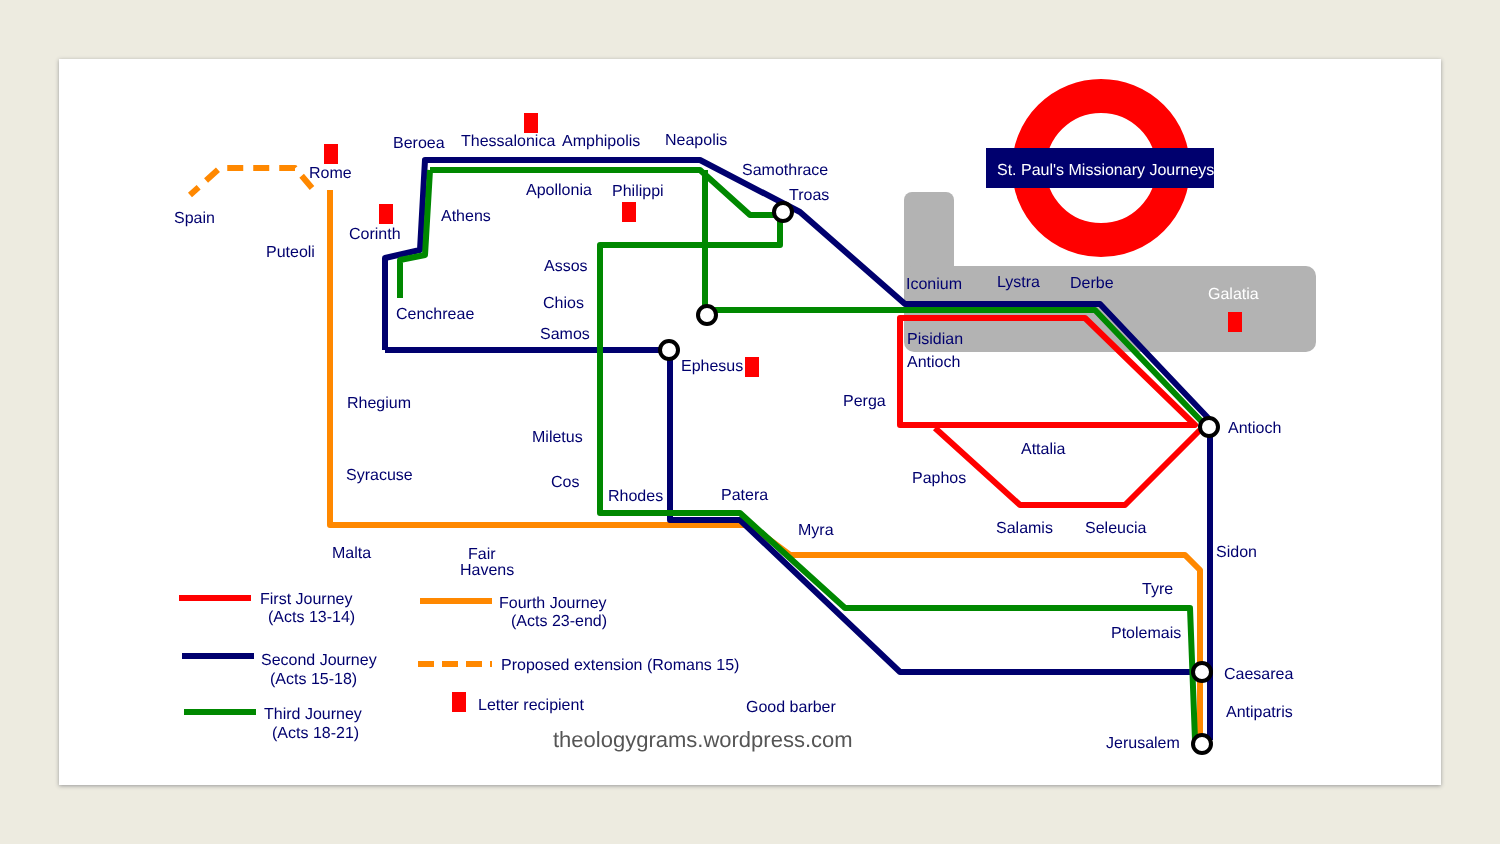St. Paul's Missionary Journeys
Beroea
Thessalonica
Amphipolis
Neapolis
Samothrace
Troas
Rome
Spain
Apollonia
Philippi
Athens
Corinth
Puteoli
Assos
Chios
Samos
Cenchreae
Ephesus
Iconium
Lystra
Derbe
Galatia
Pisidian
Antioch
Perga
Rhegium
Miletus
Antioch
Attalia
Paphos
Syracuse
Cos
Rhodes
Patera
Myra
Salamis
Seleucia
Malta
Fair
Havens
Sidon
Tyre
Ptolemais
Caesarea
Antipatris
Jerusalem
First Journey
(Acts 13-14)
Second Journey
(Acts 15-18)
Third Journey
(Acts 18-21)
Fourth Journey
(Acts 23-end)
Proposed extension (Romans 15)
Letter recipient
Good barber
theologygrams.wordpress.com